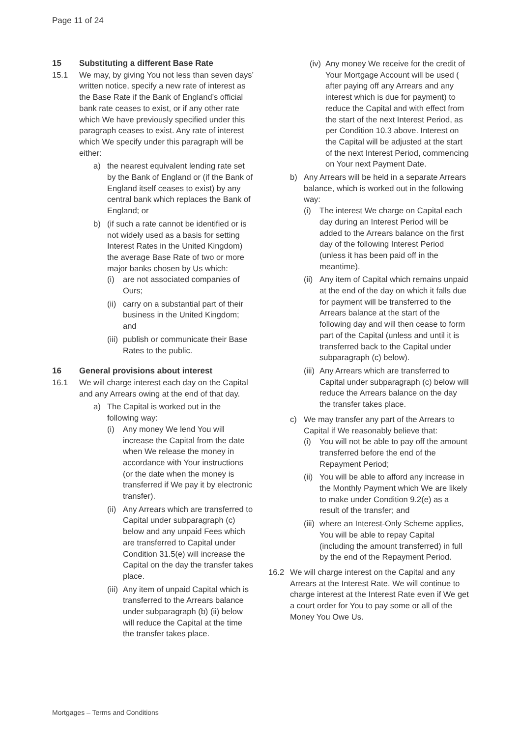Page 11 of 24
15 Substituting a different Base Rate
15.1 We may, by giving You not less than seven days’ written notice, specify a new rate of interest as the Base Rate if the Bank of England’s official bank rate ceases to exist, or if any other rate which We have previously specified under this paragraph ceases to exist. Any rate of interest which We specify under this paragraph will be either:
a) the nearest equivalent lending rate set by the Bank of England or (if the Bank of England itself ceases to exist) by any central bank which replaces the Bank of England; or
b) (if such a rate cannot be identified or is not widely used as a basis for setting Interest Rates in the United Kingdom) the average Base Rate of two or more major banks chosen by Us which:
(i) are not associated companies of Ours;
(ii)
carry on a substantial part of their business in the United Kingdom; and
(iii)
publish or communicate their Base Rates to the public.
16 General provisions about interest
16.1 We will charge interest each day on the Capital and any Arrears owing at the end of that day.
a) The Capital is worked out in the following way:
(i) Any money We lend You will increase the Capital from the date when We release the money in accordance with Your instructions (or the date when the money is transferred if We pay it by electronic transfer).
(ii)
Any Arrears which are transferred to Capital under subparagraph (c) below and any unpaid Fees which are transferred to Capital under Condition 31.5(e) will increase the Capital on the day the transfer takes place.
(iii)
Any item of unpaid Capital which is transferred to the Arrears balance under subparagraph (b) (ii) below will reduce the Capital at the time the transfer takes place.
(iv)
Any money We receive for the credit of Your Mortgage Account will be used ( after paying off any Arrears and any interest which is due for payment) to reduce the Capital and with effect from the start of the next Interest Period, as per Condition 10.3 above. Interest on the Capital will be adjusted at the start of the next Interest Period, commencing on Your next Payment Date.
b) Any Arrears will be held in a separate Arrears balance, which is worked out in the following way:
(i) The interest We charge on Capital each day during an Interest Period will be added to the Arrears balance on the first day of the following Interest Period (unless it has been paid off in the meantime).
(ii)
Any item of Capital which remains unpaid at the end of the day on which it falls due for payment will be transferred to the Arrears balance at the start of the following day and will then cease to form part of the Capital (unless and until it is transferred back to the Capital under subparagraph (c) below).
(iii)
Any Arrears which are transferred to Capital under subparagraph (c) below will reduce the Arrears balance on the day the transfer takes place.
c) We may transfer any part of the Arrears to Capital if We reasonably believe that:
(i) You will not be able to pay off the amount transferred before the end of the Repayment Period;
(ii)
You will be able to afford any increase in the Monthly Payment which We are likely to make under Condition 9.2(e) as a result of the transfer; and
(iii)
where an Interest-Only Scheme applies, You will be able to repay Capital (including the amount transferred) in full by the end of the Repayment Period.
16.2 We will charge interest on the Capital and any Arrears at the Interest Rate. We will continue to charge interest at the Interest Rate even if We get a court order for You to pay some or all of the Money You Owe Us.
Mortgages – Terms and Conditions